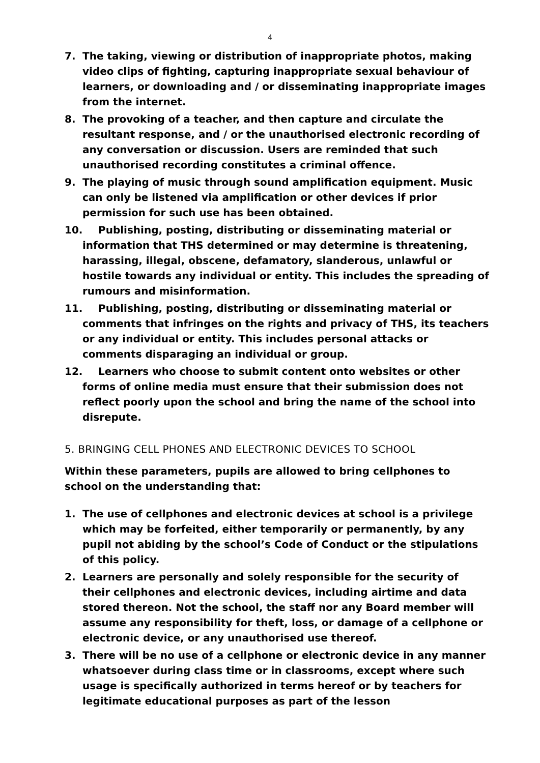4
7. The taking, viewing or distribution of inappropriate photos, making video clips of fighting, capturing inappropriate sexual behaviour of learners, or downloading and / or disseminating inappropriate images from the internet.
8. The provoking of a teacher, and then capture and circulate the resultant response, and / or the unauthorised electronic recording of any conversation or discussion. Users are reminded that such unauthorised recording constitutes a criminal offence.
9. The playing of music through sound amplification equipment. Music can only be listened via amplification or other devices if prior permission for such use has been obtained.
10. Publishing, posting, distributing or disseminating material or
information that THS determined or may determine is threatening, harassing, illegal, obscene, defamatory, slanderous, unlawful or hostile towards any individual or entity. This includes the spreading of rumours and misinformation.
11. Publishing, posting, distributing or disseminating material or
comments that infringes on the rights and privacy of THS, its teachers or any individual or entity. This includes personal attacks or comments disparaging an individual or group.
12. Learners who choose to submit content onto websites or other
forms of online media must ensure that their submission does not reflect poorly upon the school and bring the name of the school into disrepute.
5. BRINGING CELL PHONES AND ELECTRONIC DEVICES TO SCHOOL
Within these parameters, pupils are allowed to bring cellphones to school on the understanding that:
1. The use of cellphones and electronic devices at school is a privilege which may be forfeited, either temporarily or permanently, by any pupil not abiding by the school’s Code of Conduct or the stipulations of this policy.
2. Learners are personally and solely responsible for the security of their cellphones and electronic devices, including airtime and data stored thereon. Not the school, the staff nor any Board member will assume any responsibility for theft, loss, or damage of a cellphone or electronic device, or any unauthorised use thereof.
3. There will be no use of a cellphone or electronic device in any manner whatsoever during class time or in classrooms, except where such usage is specifically authorized in terms hereof or by teachers for legitimate educational purposes as part of the lesson